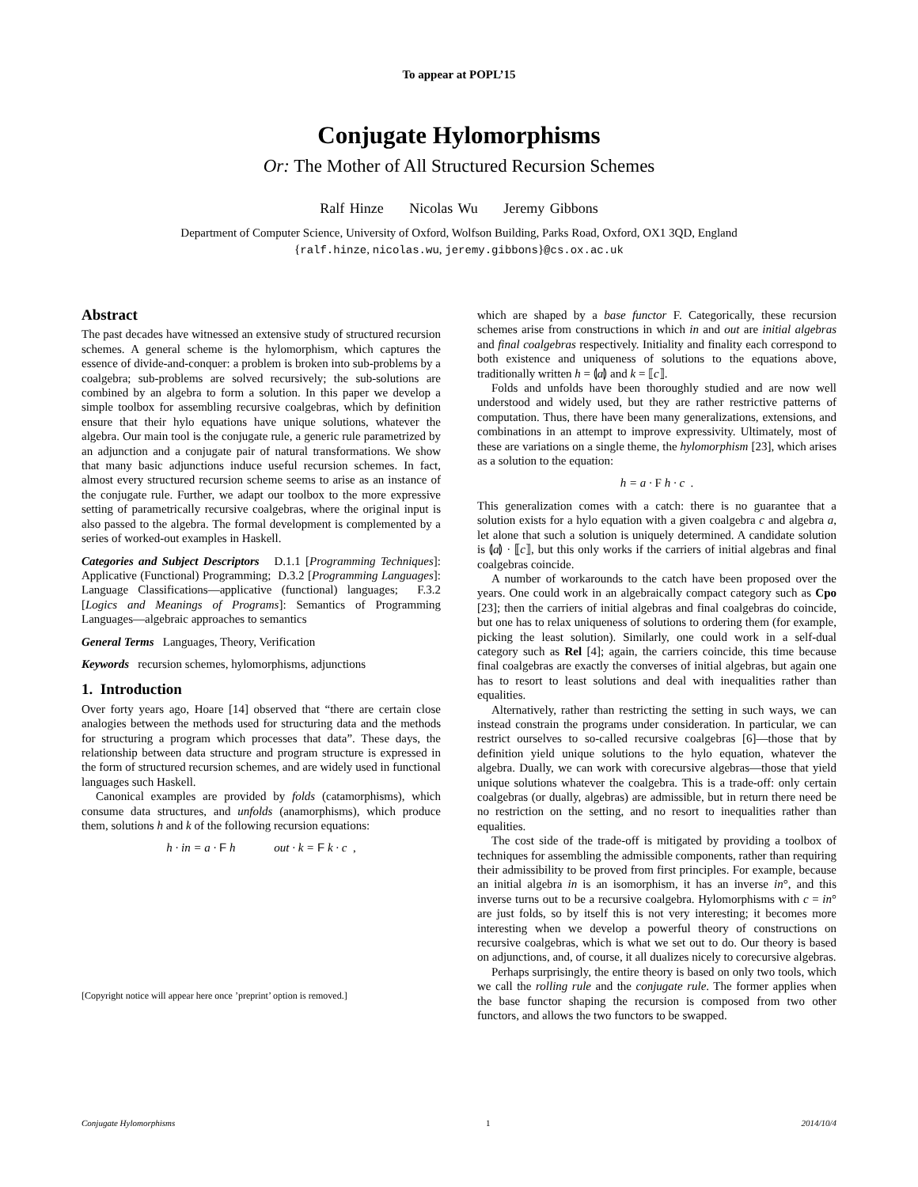To appear at POPL’15
Conjugate Hylomorphisms
Or: The Mother of All Structured Recursion Schemes
Ralf Hinze Nicolas Wu Jeremy Gibbons
Department of Computer Science, University of Oxford, Wolfson Building, Parks Road, Oxford, OX1 3QD, England
{ralf.hinze, nicolas.wu, jeremy.gibbons}@cs.ox.ac.uk
Abstract
The past decades have witnessed an extensive study of structured recursion schemes. A general scheme is the hylomorphism, which captures the essence of divide-and-conquer: a problem is broken into sub-problems by a coalgebra; sub-problems are solved recursively; the sub-solutions are combined by an algebra to form a solution. In this paper we develop a simple toolbox for assembling recursive coalgebras, which by definition ensure that their hylo equations have unique solutions, whatever the algebra. Our main tool is the conjugate rule, a generic rule parametrized by an adjunction and a conjugate pair of natural transformations. We show that many basic adjunctions induce useful recursion schemes. In fact, almost every structured recursion scheme seems to arise as an instance of the conjugate rule. Further, we adapt our toolbox to the more expressive setting of parametrically recursive coalgebras, where the original input is also passed to the algebra. The formal development is complemented by a series of worked-out examples in Haskell.
Categories and Subject Descriptors D.1.1 [Programming Techniques]: Applicative (Functional) Programming; D.3.2 [Programming Languages]: Language Classifications—applicative (functional) languages; F.3.2 [Logics and Meanings of Programs]: Semantics of Programming Languages—algebraic approaches to semantics
General Terms Languages, Theory, Verification
Keywords recursion schemes, hylomorphisms, adjunctions
1. Introduction
Over forty years ago, Hoare [14] observed that “there are certain close analogies between the methods used for structuring data and the methods for structuring a program which processes that data”. These days, the relationship between data structure and program structure is expressed in the form of structured recursion schemes, and are widely used in functional languages such Haskell.
Canonical examples are provided by folds (catamorphisms), which consume data structures, and unfolds (anamorphisms), which produce them, solutions h and k of the following recursion equations:
h · in = a · F h out · k = F k · c ,
[Copyright notice will appear here once ’preprint’ option is removed.]
which are shaped by a base functor F. Categorically, these recursion schemes arise from constructions in which in and out are initial algebras and final coalgebras respectively. Initiality and finality each correspond to both existence and uniqueness of solutions to the equations above, traditionally written h = ⦇a⦈ and k = ⟦c⟧.
Folds and unfolds have been thoroughly studied and are now well understood and widely used, but they are rather restrictive patterns of computation. Thus, there have been many generalizations, extensions, and combinations in an attempt to improve expressivity. Ultimately, most of these are variations on a single theme, the hylomorphism [23], which arises as a solution to the equation:
h = a · F h · c .
This generalization comes with a catch: there is no guarantee that a solution exists for a hylo equation with a given coalgebra c and algebra a, let alone that such a solution is uniquely determined. A candidate solution is ⦇a⦈ · ⟦c⟧, but this only works if the carriers of initial algebras and final coalgebras coincide.
A number of workarounds to the catch have been proposed over the years. One could work in an algebraically compact category such as Cpo [23]; then the carriers of initial algebras and final coalgebras do coincide, but one has to relax uniqueness of solutions to ordering them (for example, picking the least solution). Similarly, one could work in a self-dual category such as Rel [4]; again, the carriers coincide, this time because final coalgebras are exactly the converses of initial algebras, but again one has to resort to least solutions and deal with inequalities rather than equalities.
Alternatively, rather than restricting the setting in such ways, we can instead constrain the programs under consideration. In particular, we can restrict ourselves to so-called recursive coalgebras [6]—those that by definition yield unique solutions to the hylo equation, whatever the algebra. Dually, we can work with corecursive algebras—those that yield unique solutions whatever the coalgebra. This is a trade-off: only certain coalgebras (or dually, algebras) are admissible, but in return there need be no restriction on the setting, and no resort to inequalities rather than equalities.
The cost side of the trade-off is mitigated by providing a toolbox of techniques for assembling the admissible components, rather than requiring their admissibility to be proved from first principles. For example, because an initial algebra in is an isomorphism, it has an inverse in°, and this inverse turns out to be a recursive coalgebra. Hylomorphisms with c = in° are just folds, so by itself this is not very interesting; it becomes more interesting when we develop a powerful theory of constructions on recursive coalgebras, which is what we set out to do. Our theory is based on adjunctions, and, of course, it all dualizes nicely to corecursive algebras.
Perhaps surprisingly, the entire theory is based on only two tools, which we call the rolling rule and the conjugate rule. The former applies when the base functor shaping the recursion is composed from two other functors, and allows the two functors to be swapped.
Conjugate Hylomorphisms 1 2014/10/4